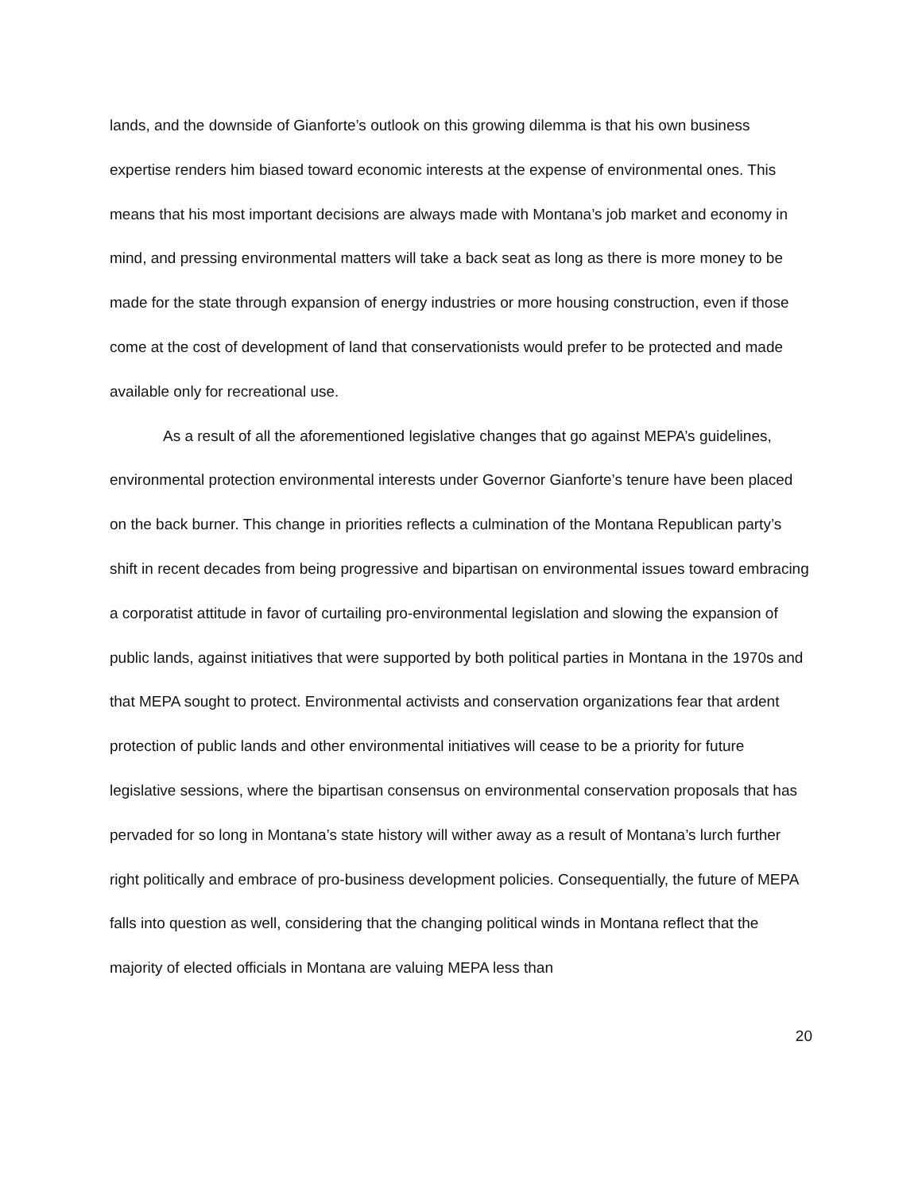lands, and the downside of Gianforte’s outlook on this growing dilemma is that his own business expertise renders him biased toward economic interests at the expense of environmental ones. This means that his most important decisions are always made with Montana’s job market and economy in mind, and pressing environmental matters will take a back seat as long as there is more money to be made for the state through expansion of energy industries or more housing construction, even if those come at the cost of development of land that conservationists would prefer to be protected and made available only for recreational use.
As a result of all the aforementioned legislative changes that go against MEPA’s guidelines, environmental protection environmental interests under Governor Gianforte’s tenure have been placed on the back burner. This change in priorities reflects a culmination of the Montana Republican party’s shift in recent decades from being progressive and bipartisan on environmental issues toward embracing a corporatist attitude in favor of curtailing pro-environmental legislation and slowing the expansion of public lands, against initiatives that were supported by both political parties in Montana in the 1970s and that MEPA sought to protect. Environmental activists and conservation organizations fear that ardent protection of public lands and other environmental initiatives will cease to be a priority for future legislative sessions, where the bipartisan consensus on environmental conservation proposals that has pervaded for so long in Montana’s state history will wither away as a result of Montana’s lurch further right politically and embrace of pro-business development policies. Consequentially, the future of MEPA falls into question as well, considering that the changing political winds in Montana reflect that the majority of elected officials in Montana are valuing MEPA less than
20